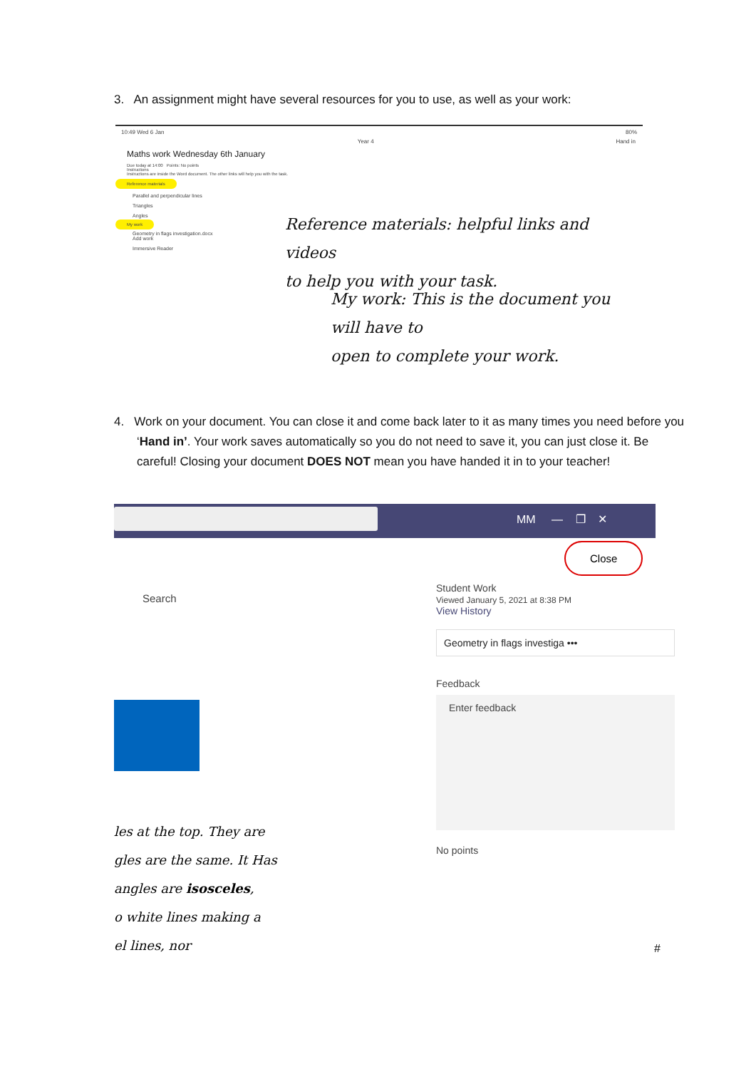3. An assignment might have several resources for you to use, as well as your work:
10:49 Wed 6 Jan 80%
Year 4 Hand in
Maths work Wednesday 6th January
Due today at 14:00 Points: No points
Instructions
Instructions are inside the Word document. The other links will help you with the task.
Reference materials
Parallel and perpendicular lines
Triangles
Angles
My work
Geometry in flags investigation.docx
Add work
Immersive Reader
Reference materials: helpful links and videos
to help you with your task.
My work: This is the document you will have to
open to complete your work.
4. Work on your document. You can close it and come back later to it as many times you need before you ‘Hand in’. Your work saves automatically so you do not need to save it, you can just close it. Be careful! Closing your document DOES NOT mean you have handed it in to your teacher!
MM — ❐ ✕
Close
Search
les at the top. They are
gles are the same. It Has
angles are isosceles,
o white lines making a
el lines, nor
Student Work
Viewed January 5, 2021 at 8:38 PM
View History
Geometry in flags investiga •••
Feedback
Enter feedback
No points
#